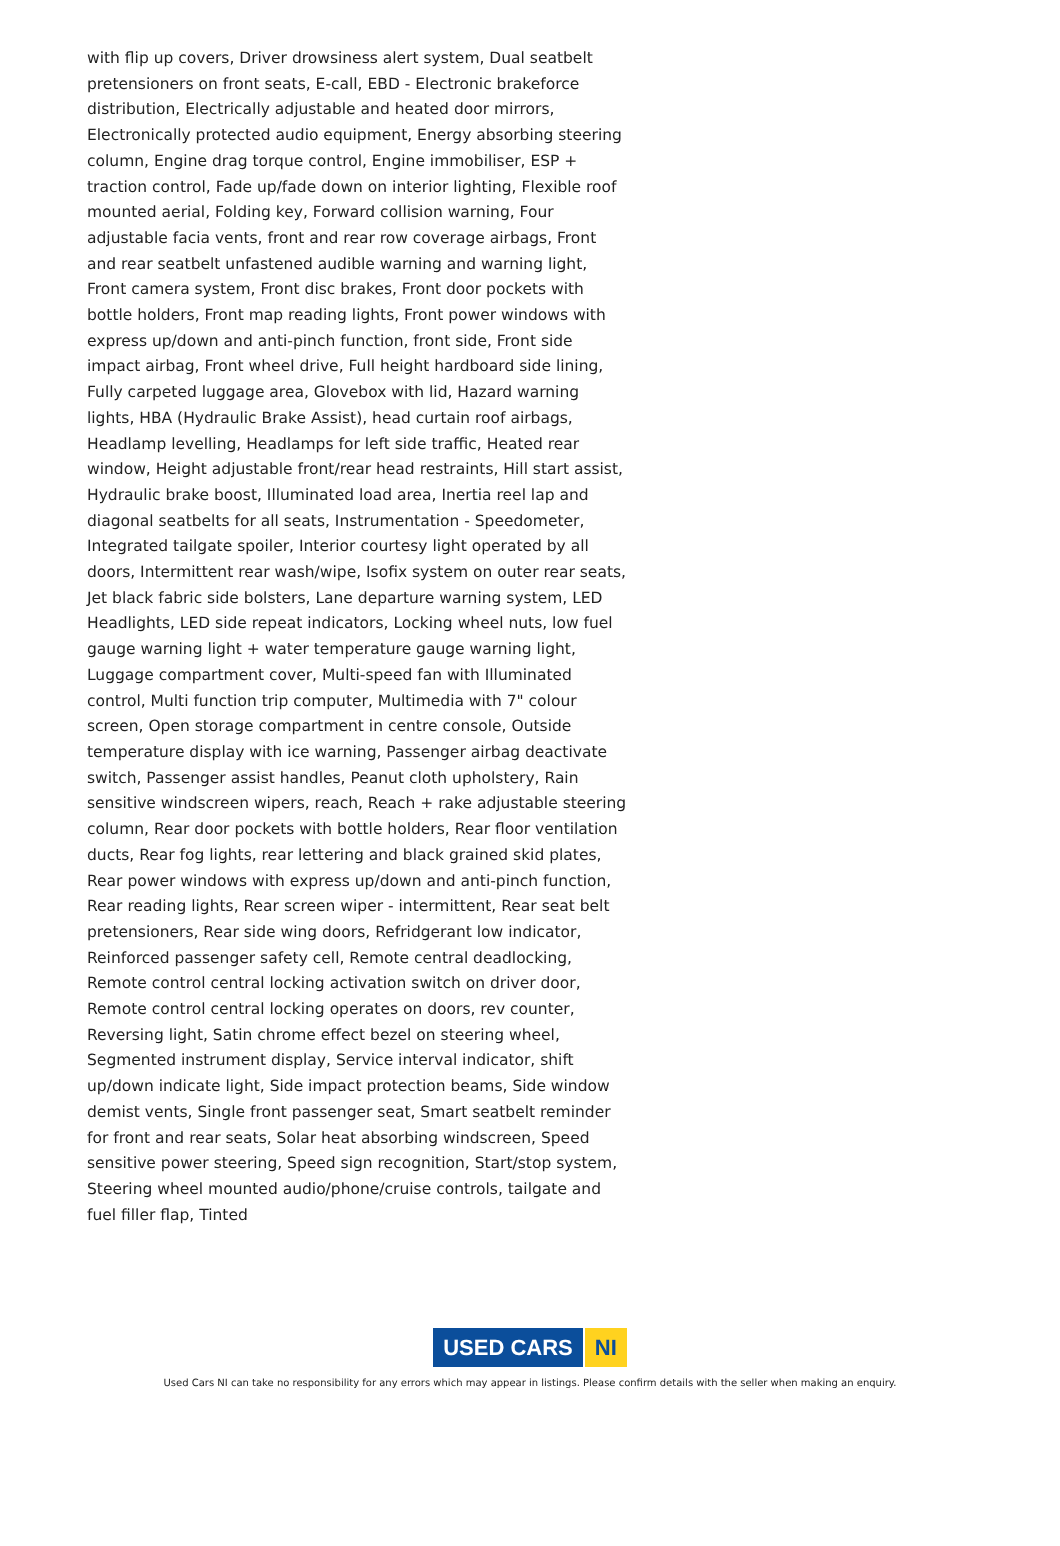with flip up covers, Driver drowsiness alert system, Dual seatbelt pretensioners on front seats, E-call, EBD - Electronic brakeforce distribution, Electrically adjustable and heated door mirrors, Electronically protected audio equipment, Energy absorbing steering column, Engine drag torque control, Engine immobiliser, ESP + traction control, Fade up/fade down on interior lighting, Flexible roof mounted aerial, Folding key, Forward collision warning, Four adjustable facia vents, front and rear row coverage airbags, Front and rear seatbelt unfastened audible warning and warning light, Front camera system, Front disc brakes, Front door pockets with bottle holders, Front map reading lights, Front power windows with express up/down and anti-pinch function, front side, Front side impact airbag, Front wheel drive, Full height hardboard side lining, Fully carpeted luggage area, Glovebox with lid, Hazard warning lights, HBA (Hydraulic Brake Assist), head curtain roof airbags, Headlamp levelling, Headlamps for left side traffic, Heated rear window, Height adjustable front/rear head restraints, Hill start assist, Hydraulic brake boost, Illuminated load area, Inertia reel lap and diagonal seatbelts for all seats, Instrumentation - Speedometer, Integrated tailgate spoiler, Interior courtesy light operated by all doors, Intermittent rear wash/wipe, Isofix system on outer rear seats, Jet black fabric side bolsters, Lane departure warning system, LED Headlights, LED side repeat indicators, Locking wheel nuts, low fuel gauge warning light + water temperature gauge warning light, Luggage compartment cover, Multi-speed fan with Illuminated control, Multi function trip computer, Multimedia with 7" colour screen, Open storage compartment in centre console, Outside temperature display with ice warning, Passenger airbag deactivate switch, Passenger assist handles, Peanut cloth upholstery, Rain sensitive windscreen wipers, reach, Reach + rake adjustable steering column, Rear door pockets with bottle holders, Rear floor ventilation ducts, Rear fog lights, rear lettering and black grained skid plates, Rear power windows with express up/down and anti-pinch function, Rear reading lights, Rear screen wiper - intermittent, Rear seat belt pretensioners, Rear side wing doors, Refridgerant low indicator, Reinforced passenger safety cell, Remote central deadlocking, Remote control central locking activation switch on driver door, Remote control central locking operates on doors, rev counter, Reversing light, Satin chrome effect bezel on steering wheel, Segmented instrument display, Service interval indicator, shift up/down indicate light, Side impact protection beams, Side window demist vents, Single front passenger seat, Smart seatbelt reminder for front and rear seats, Solar heat absorbing windscreen, Speed sensitive power steering, Speed sign recognition, Start/stop system, Steering wheel mounted audio/phone/cruise controls, tailgate and fuel filler flap, Tinted
USED CARS NI
Used Cars NI can take no responsibility for any errors which may appear in listings. Please confirm details with the seller when making an enquiry.